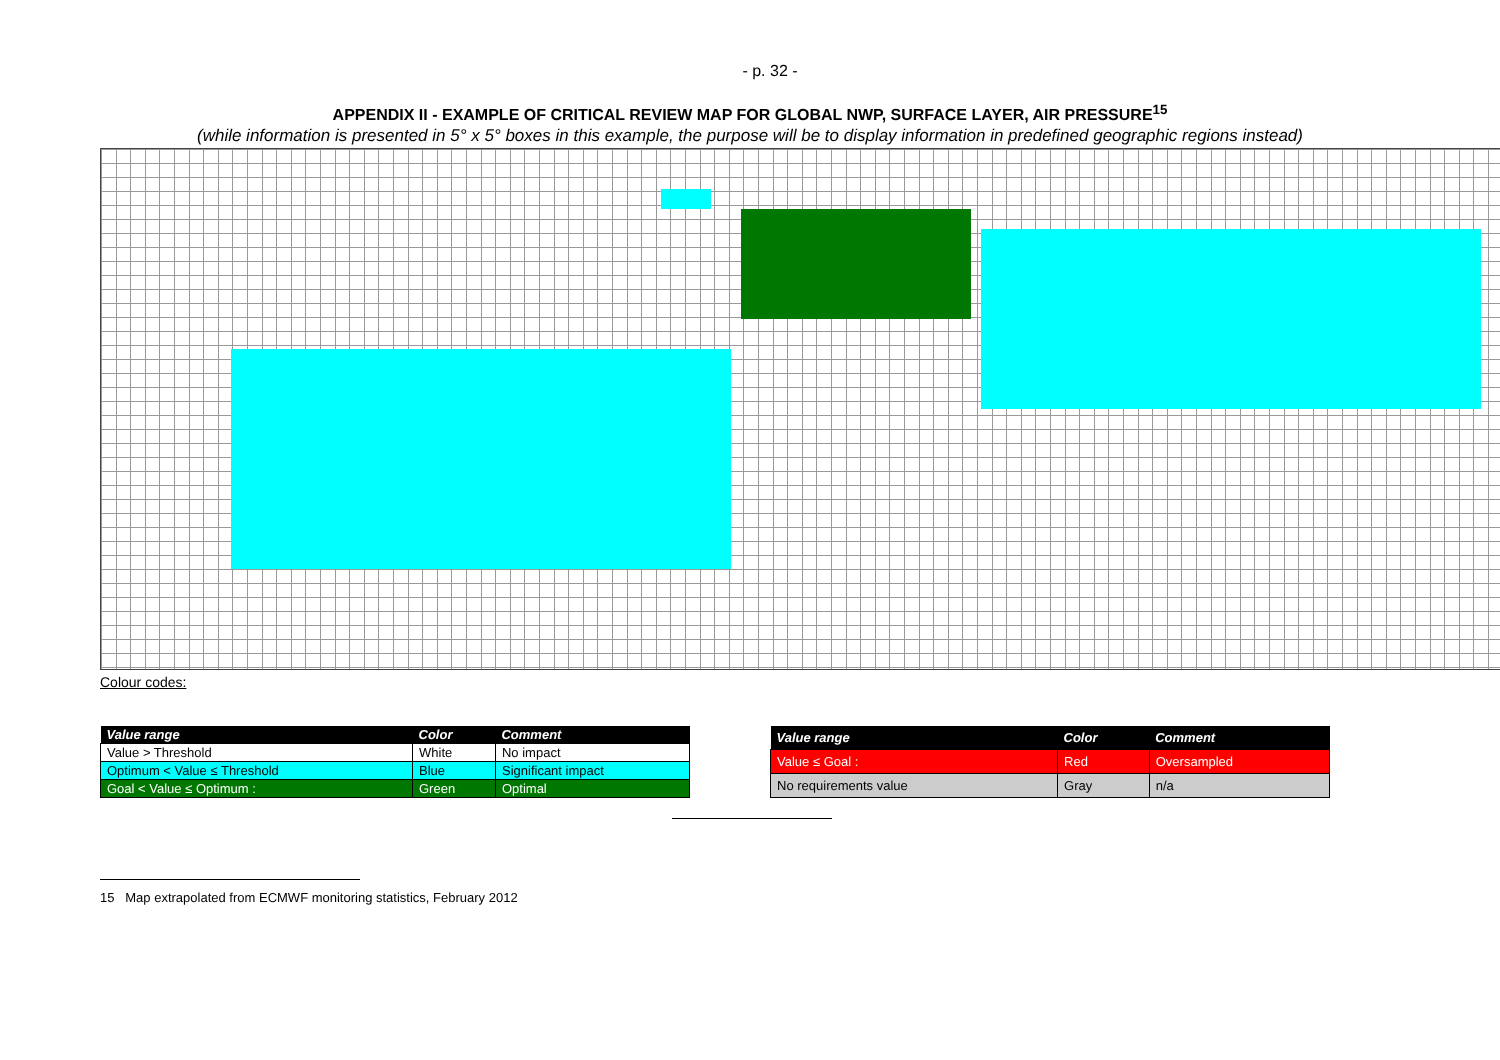- p. 32 -
APPENDIX II - EXAMPLE OF CRITICAL REVIEW MAP FOR GLOBAL NWP, SURFACE LAYER, AIR PRESSURE<sup>15</sup>
(while information is presented in 5° x 5° boxes in this example, the purpose will be to display information in predefined geographic regions instead)
Colour codes:
| Value range | Color | Comment |
| --- | --- | --- |
| Value > Threshold | White | No impact |
| Optimum < Value ≤ Threshold | Blue | Significant impact |
| Goal < Value ≤ Optimum : | Green | Optimal |
| Value range | Color | Comment |
| --- | --- | --- |
| Value ≤ Goal : | Red | Oversampled |
| No requirements value | Gray | n/a |
15 Map extrapolated from ECMWF monitoring statistics, February 2012